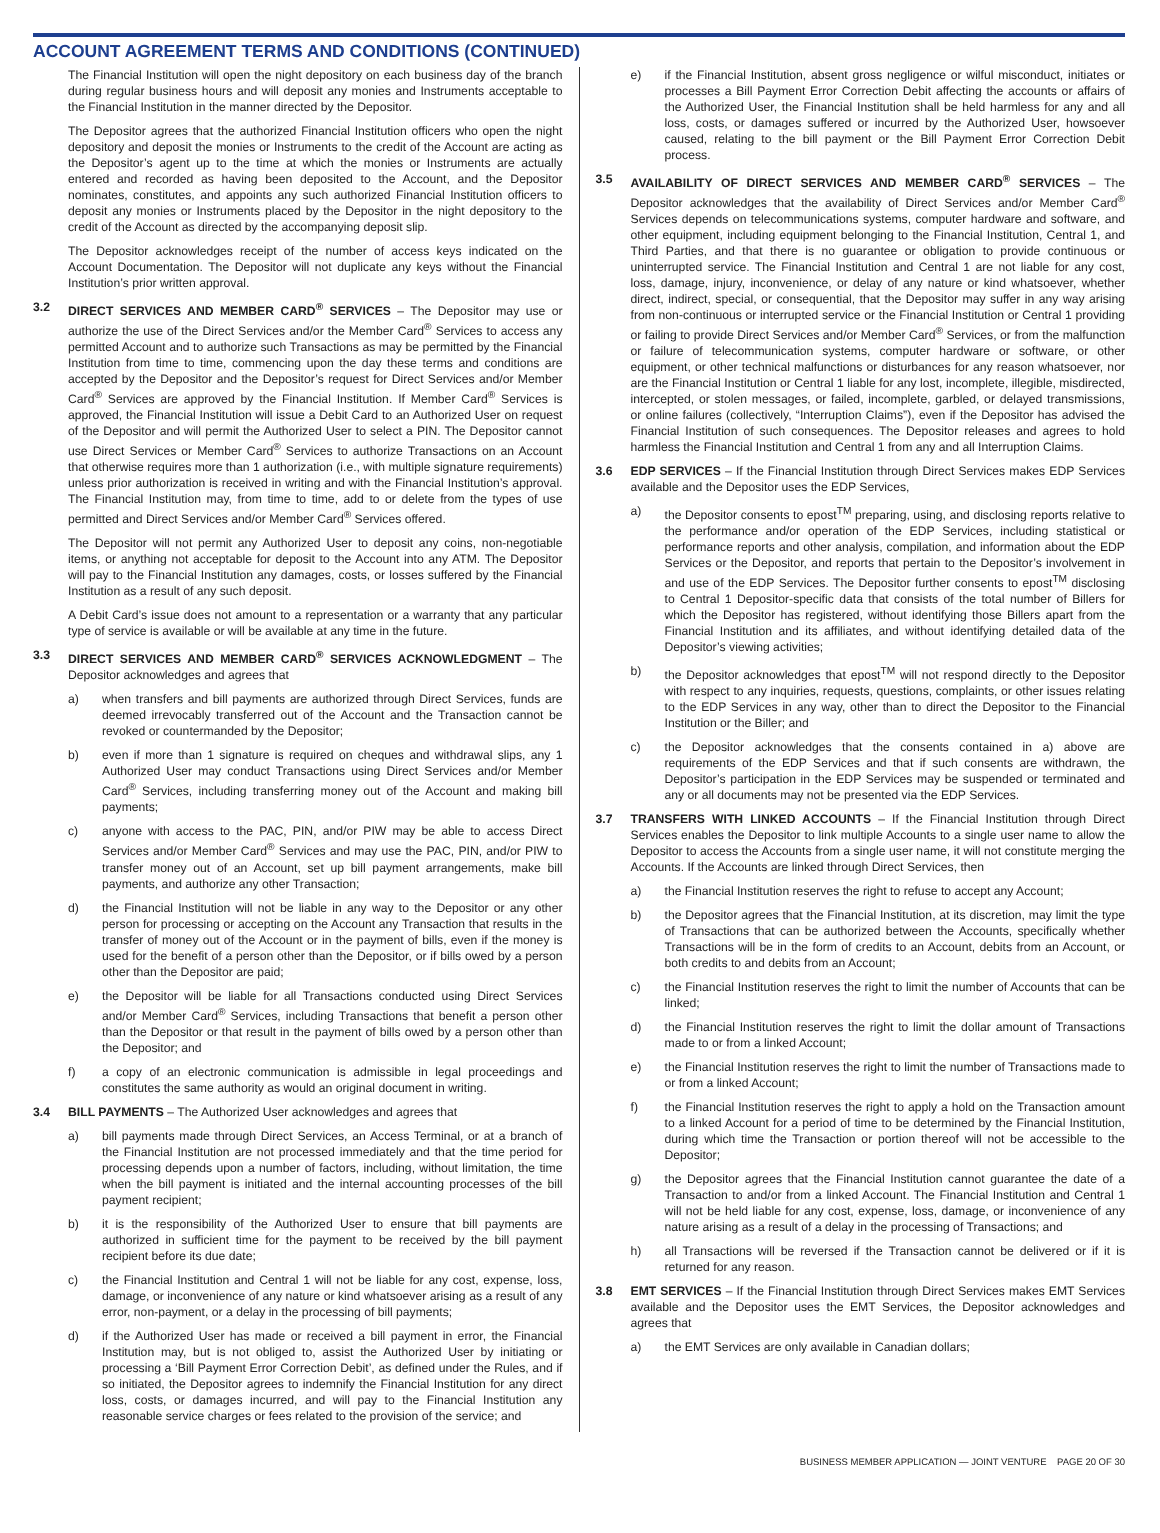ACCOUNT AGREEMENT TERMS AND CONDITIONS (CONTINUED)
The Financial Institution will open the night depository on each business day of the branch during regular business hours and will deposit any monies and Instruments acceptable to the Financial Institution in the manner directed by the Depositor.
The Depositor agrees that the authorized Financial Institution officers who open the night depository and deposit the monies or Instruments to the credit of the Account are acting as the Depositor’s agent up to the time at which the monies or Instruments are actually entered and recorded as having been deposited to the Account, and the Depositor nominates, constitutes, and appoints any such authorized Financial Institution officers to deposit any monies or Instruments placed by the Depositor in the night depository to the credit of the Account as directed by the accompanying deposit slip.
The Depositor acknowledges receipt of the number of access keys indicated on the Account Documentation. The Depositor will not duplicate any keys without the Financial Institution’s prior written approval.
3.2 DIRECT SERVICES AND MEMBER CARD<sup>®</sup> SERVICES – The Depositor may use or authorize the use of the Direct Services and/or the Member Card<sup>®</sup> Services to access any permitted Account and to authorize such Transactions as may be permitted by the Financial Institution from time to time, commencing upon the day these terms and conditions are accepted by the Depositor and the Depositor’s request for Direct Services and/or Member Card<sup>®</sup> Services are approved by the Financial Institution. If Member Card<sup>®</sup> Services is approved, the Financial Institution will issue a Debit Card to an Authorized User on request of the Depositor and will permit the Authorized User to select a PIN. The Depositor cannot use Direct Services or Member Card<sup>®</sup> Services to authorize Transactions on an Account that otherwise requires more than 1 authorization (i.e., with multiple signature requirements) unless prior authorization is received in writing and with the Financial Institution’s approval. The Financial Institution may, from time to time, add to or delete from the types of use permitted and Direct Services and/or Member Card<sup>®</sup> Services offered.
The Depositor will not permit any Authorized User to deposit any coins, non-negotiable items, or anything not acceptable for deposit to the Account into any ATM. The Depositor will pay to the Financial Institution any damages, costs, or losses suffered by the Financial Institution as a result of any such deposit.
A Debit Card’s issue does not amount to a representation or a warranty that any particular type of service is available or will be available at any time in the future.
3.3 DIRECT SERVICES AND MEMBER CARD<sup>®</sup> SERVICES ACKNOWLEDGMENT – The Depositor acknowledges and agrees that
a) when transfers and bill payments are authorized through Direct Services, funds are deemed irrevocably transferred out of the Account and the Transaction cannot be revoked or countermanded by the Depositor;
b) even if more than 1 signature is required on cheques and withdrawal slips, any 1 Authorized User may conduct Transactions using Direct Services and/or Member Card<sup>®</sup> Services, including transferring money out of the Account and making bill payments;
c) anyone with access to the PAC, PIN, and/or PIW may be able to access Direct Services and/or Member Card<sup>®</sup> Services and may use the PAC, PIN, and/or PIW to transfer money out of an Account, set up bill payment arrangements, make bill payments, and authorize any other Transaction;
d) the Financial Institution will not be liable in any way to the Depositor or any other person for processing or accepting on the Account any Transaction that results in the transfer of money out of the Account or in the payment of bills, even if the money is used for the benefit of a person other than the Depositor, or if bills owed by a person other than the Depositor are paid;
e) the Depositor will be liable for all Transactions conducted using Direct Services and/or Member Card<sup>®</sup> Services, including Transactions that benefit a person other than the Depositor or that result in the payment of bills owed by a person other than the Depositor; and
f) a copy of an electronic communication is admissible in legal proceedings and constitutes the same authority as would an original document in writing.
3.4 BILL PAYMENTS – The Authorized User acknowledges and agrees that
a) bill payments made through Direct Services, an Access Terminal, or at a branch of the Financial Institution are not processed immediately and that the time period for processing depends upon a number of factors, including, without limitation, the time when the bill payment is initiated and the internal accounting processes of the bill payment recipient;
b) it is the responsibility of the Authorized User to ensure that bill payments are authorized in sufficient time for the payment to be received by the bill payment recipient before its due date;
c) the Financial Institution and Central 1 will not be liable for any cost, expense, loss, damage, or inconvenience of any nature or kind whatsoever arising as a result of any error, non-payment, or a delay in the processing of bill payments;
d) if the Authorized User has made or received a bill payment in error, the Financial Institution may, but is not obliged to, assist the Authorized User by initiating or processing a ‘Bill Payment Error Correction Debit’, as defined under the Rules, and if so initiated, the Depositor agrees to indemnify the Financial Institution for any direct loss, costs, or damages incurred, and will pay to the Financial Institution any reasonable service charges or fees related to the provision of the service; and
e) if the Financial Institution, absent gross negligence or wilful misconduct, initiates or processes a Bill Payment Error Correction Debit affecting the accounts or affairs of the Authorized User, the Financial Institution shall be held harmless for any and all loss, costs, or damages suffered or incurred by the Authorized User, howsoever caused, relating to the bill payment or the Bill Payment Error Correction Debit process.
3.5 AVAILABILITY OF DIRECT SERVICES AND MEMBER CARD<sup>®</sup> SERVICES – The Depositor acknowledges that the availability of Direct Services and/or Member Card<sup>®</sup> Services depends on telecommunications systems, computer hardware and software, and other equipment, including equipment belonging to the Financial Institution, Central 1, and Third Parties, and that there is no guarantee or obligation to provide continuous or uninterrupted service. The Financial Institution and Central 1 are not liable for any cost, loss, damage, injury, inconvenience, or delay of any nature or kind whatsoever, whether direct, indirect, special, or consequential, that the Depositor may suffer in any way arising from non-continuous or interrupted service or the Financial Institution or Central 1 providing or failing to provide Direct Services and/or Member Card<sup>®</sup> Services, or from the malfunction or failure of telecommunication systems, computer hardware or software, or other equipment, or other technical malfunctions or disturbances for any reason whatsoever, nor are the Financial Institution or Central 1 liable for any lost, incomplete, illegible, misdirected, intercepted, or stolen messages, or failed, incomplete, garbled, or delayed transmissions, or online failures (collectively, “Interruption Claims”), even if the Depositor has advised the Financial Institution of such consequences. The Depositor releases and agrees to hold harmless the Financial Institution and Central 1 from any and all Interruption Claims.
3.6 EDP SERVICES – If the Financial Institution through Direct Services makes EDP Services available and the Depositor uses the EDP Services,
a) the Depositor consents to epost<sup>TM</sup> preparing, using, and disclosing reports relative to the performance and/or operation of the EDP Services, including statistical or performance reports and other analysis, compilation, and information about the EDP Services or the Depositor, and reports that pertain to the Depositor’s involvement in and use of the EDP Services. The Depositor further consents to epost<sup>TM</sup> disclosing to Central 1 Depositor-specific data that consists of the total number of Billers for which the Depositor has registered, without identifying those Billers apart from the Financial Institution and its affiliates, and without identifying detailed data of the Depositor’s viewing activities;
b) the Depositor acknowledges that epost<sup>TM</sup> will not respond directly to the Depositor with respect to any inquiries, requests, questions, complaints, or other issues relating to the EDP Services in any way, other than to direct the Depositor to the Financial Institution or the Biller; and
c) the Depositor acknowledges that the consents contained in a) above are requirements of the EDP Services and that if such consents are withdrawn, the Depositor’s participation in the EDP Services may be suspended or terminated and any or all documents may not be presented via the EDP Services.
3.7 TRANSFERS WITH LINKED ACCOUNTS – If the Financial Institution through Direct Services enables the Depositor to link multiple Accounts to a single user name to allow the Depositor to access the Accounts from a single user name, it will not constitute merging the Accounts. If the Accounts are linked through Direct Services, then
a) the Financial Institution reserves the right to refuse to accept any Account;
b) the Depositor agrees that the Financial Institution, at its discretion, may limit the type of Transactions that can be authorized between the Accounts, specifically whether Transactions will be in the form of credits to an Account, debits from an Account, or both credits to and debits from an Account;
c) the Financial Institution reserves the right to limit the number of Accounts that can be linked;
d) the Financial Institution reserves the right to limit the dollar amount of Transactions made to or from a linked Account;
e) the Financial Institution reserves the right to limit the number of Transactions made to or from a linked Account;
f) the Financial Institution reserves the right to apply a hold on the Transaction amount to a linked Account for a period of time to be determined by the Financial Institution, during which time the Transaction or portion thereof will not be accessible to the Depositor;
g) the Depositor agrees that the Financial Institution cannot guarantee the date of a Transaction to and/or from a linked Account. The Financial Institution and Central 1 will not be held liable for any cost, expense, loss, damage, or inconvenience of any nature arising as a result of a delay in the processing of Transactions; and
h) all Transactions will be reversed if the Transaction cannot be delivered or if it is returned for any reason.
3.8 EMT SERVICES – If the Financial Institution through Direct Services makes EMT Services available and the Depositor uses the EMT Services, the Depositor acknowledges and agrees that
a) the EMT Services are only available in Canadian dollars;
BUSINESS MEMBER APPLICATION — JOINT VENTURE PAGE 20 OF 30